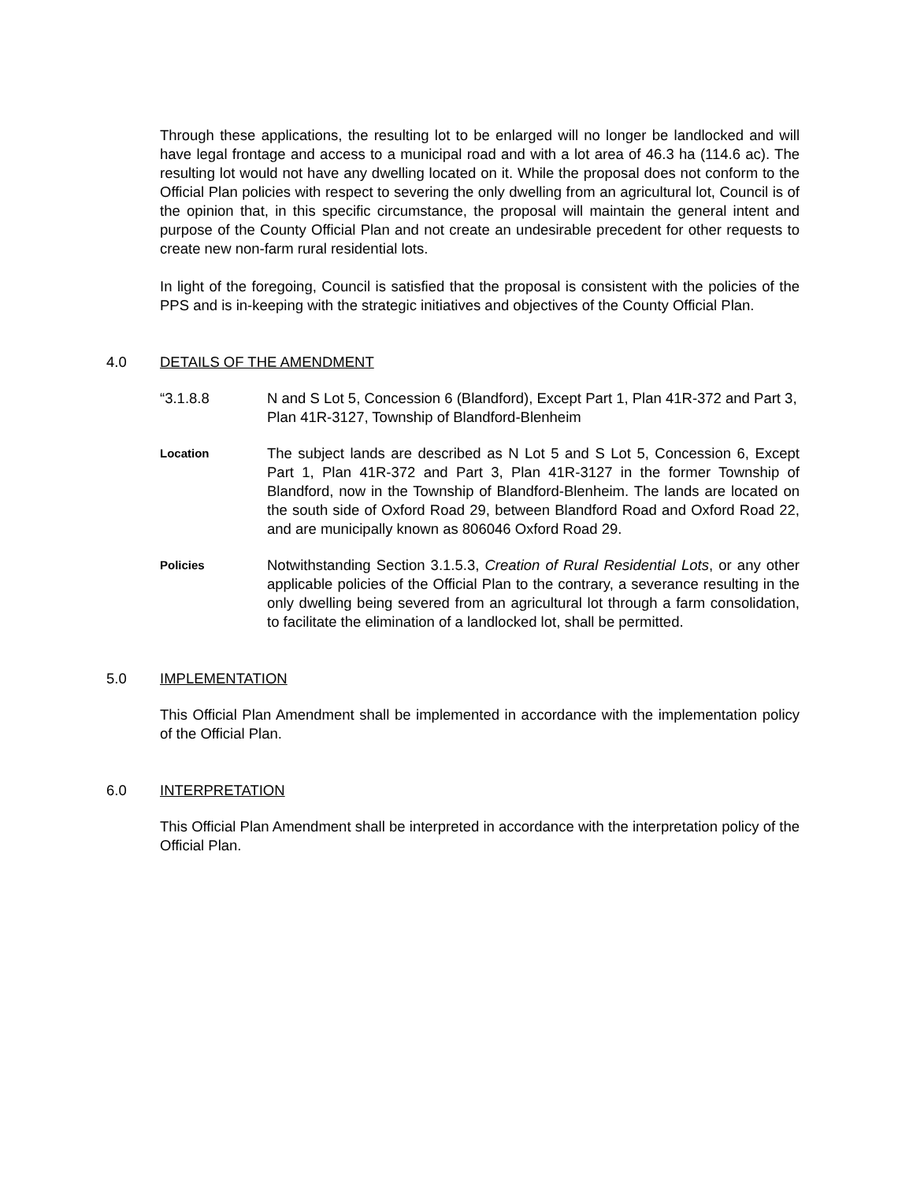Through these applications, the resulting lot to be enlarged will no longer be landlocked and will have legal frontage and access to a municipal road and with a lot area of 46.3 ha (114.6 ac). The resulting lot would not have any dwelling located on it. While the proposal does not conform to the Official Plan policies with respect to severing the only dwelling from an agricultural lot, Council is of the opinion that, in this specific circumstance, the proposal will maintain the general intent and purpose of the County Official Plan and not create an undesirable precedent for other requests to create new non-farm rural residential lots.
In light of the foregoing, Council is satisfied that the proposal is consistent with the policies of the PPS and is in-keeping with the strategic initiatives and objectives of the County Official Plan.
4.0 DETAILS OF THE AMENDMENT
“3.1.8.8 N and S Lot 5, Concession 6 (Blandford), Except Part 1, Plan 41R-372 and Part 3, Plan 41R-3127, Township of Blandford-Blenheim
Location
The subject lands are described as N Lot 5 and S Lot 5, Concession 6, Except Part 1, Plan 41R-372 and Part 3, Plan 41R-3127 in the former Township of Blandford, now in the Township of Blandford-Blenheim. The lands are located on the south side of Oxford Road 29, between Blandford Road and Oxford Road 22, and are municipally known as 806046 Oxford Road 29.
Policies
Notwithstanding Section 3.1.5.3, Creation of Rural Residential Lots, or any other applicable policies of the Official Plan to the contrary, a severance resulting in the only dwelling being severed from an agricultural lot through a farm consolidation, to facilitate the elimination of a landlocked lot, shall be permitted.
5.0 IMPLEMENTATION
This Official Plan Amendment shall be implemented in accordance with the implementation policy of the Official Plan.
6.0 INTERPRETATION
This Official Plan Amendment shall be interpreted in accordance with the interpretation policy of the Official Plan.